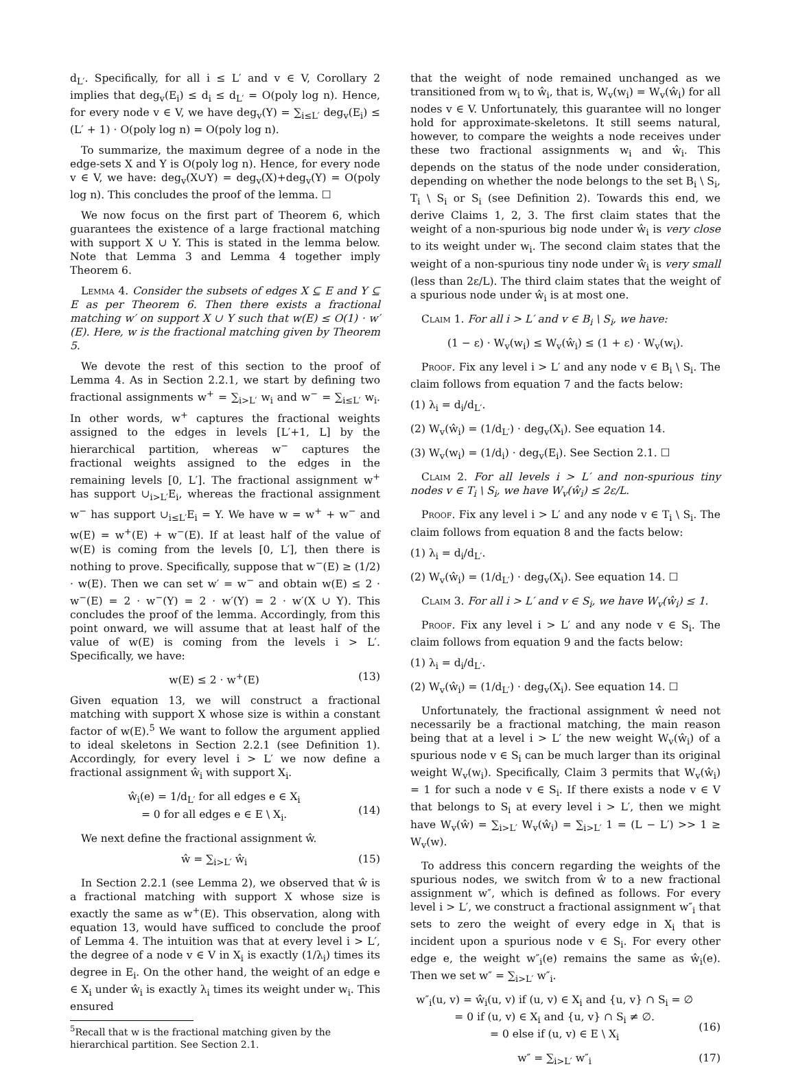d<sub>L′</sub>. Specifically, for all i ≤ L′ and v ∈ V, Corollary 2 implies that deg<sub>v</sub>(E<sub>i</sub>) ≤ d<sub>i</sub> ≤ d<sub>L′</sub> = O(poly log n). Hence, for every node v ∈ V, we have deg<sub>v</sub>(Y) = ∑<sub>i≤L′</sub> deg<sub>v</sub>(E<sub>i</sub>) ≤ (L′ + 1) · O(poly log n) = O(poly log n).
To summarize, the maximum degree of a node in the edge-sets X and Y is O(poly log n). Hence, for every node v ∈ V, we have: deg<sub>v</sub>(X∪Y) = deg<sub>v</sub>(X)+deg<sub>v</sub>(Y) = O(poly log n). This concludes the proof of the lemma. ☐
We now focus on the first part of Theorem 6, which guarantees the existence of a large fractional matching with support X ∪ Y. This is stated in the lemma below. Note that Lemma 3 and Lemma 4 together imply Theorem 6.
Lemma 4. Consider the subsets of edges X ⊆ E and Y ⊆ E as per Theorem 6. Then there exists a fractional matching w′ on support X ∪ Y such that w(E) ≤ O(1) · w′(E). Here, w is the fractional matching given by Theorem 5.
We devote the rest of this section to the proof of Lemma 4. As in Section 2.2.1, we start by defining two fractional assignments w<sup>+</sup> = ∑<sub>i>L′</sub> w<sub>i</sub> and w<sup>−</sup> = ∑<sub>i≤L′</sub> w<sub>i</sub>. In other words, w<sup>+</sup> captures the fractional weights assigned to the edges in levels [L′+1, L] by the hierarchical partition, whereas w<sup>−</sup> captures the fractional weights assigned to the edges in the remaining levels [0, L′]. The fractional assignment w<sup>+</sup> has support ∪<sub>i>L′</sub>E<sub>i</sub>, whereas the fractional assignment w<sup>−</sup> has support ∪<sub>i≤L′</sub>E<sub>i</sub> = Y. We have w = w<sup>+</sup> + w<sup>−</sup> and w(E) = w<sup>+</sup>(E) + w<sup>−</sup>(E). If at least half of the value of w(E) is coming from the levels [0, L′], then there is nothing to prove. Specifically, suppose that w<sup>−</sup>(E) ≥ (1/2) · w(E). Then we can set w′ = w<sup>−</sup> and obtain w(E) ≤ 2 · w<sup>−</sup>(E) = 2 · w<sup>−</sup>(Y) = 2 · w′(Y) = 2 · w′(X ∪ Y). This concludes the proof of the lemma. Accordingly, from this point onward, we will assume that at least half of the value of w(E) is coming from the levels i > L′. Specifically, we have:
w(E) ≤ 2 · w<sup>+</sup>(E) (13)
Given equation 13, we will construct a fractional matching with support X whose size is within a constant factor of w(E).<sup>5</sup> We want to follow the argument applied to ideal skeletons in Section 2.2.1 (see Definition 1). Accordingly, for every level i > L′ we now define a fractional assignment ŵ<sub>i</sub> with support X<sub>i</sub>.
ŵ<sub>i</sub>(e) = 1/d<sub>L′</sub> for all edges e ∈ X<sub>i</sub>
= 0 for all edges e ∈ E \ X<sub>i</sub>.
(14)
We next define the fractional assignment ŵ.
ŵ = ∑<sub>i>L′</sub> ŵ<sub>i</sub> (15)
In Section 2.2.1 (see Lemma 2), we observed that ŵ is a fractional matching with support X whose size is exactly the same as w<sup>+</sup>(E). This observation, along with equation 13, would have sufficed to conclude the proof of Lemma 4. The intuition was that at every level i > L′, the degree of a node v ∈ V in X<sub>i</sub> is exactly (1/λ<sub>i</sub>) times its degree in E<sub>i</sub>. On the other hand, the weight of an edge e ∈ X<sub>i</sub> under ŵ<sub>i</sub> is exactly λ<sub>i</sub> times its weight under w<sub>i</sub>. This ensured
<sup>5</sup> Recall that w is the fractional matching given by the hierarchical partition. See Section 2.1.
that the weight of node remained unchanged as we transitioned from w<sub>i</sub> to ŵ<sub>i</sub>, that is, W<sub>v</sub>(w<sub>i</sub>) = W<sub>v</sub>(ŵ<sub>i</sub>) for all nodes v ∈ V. Unfortunately, this guarantee will no longer hold for approximate-skeletons. It still seems natural, however, to compare the weights a node receives under these two fractional assignments w<sub>i</sub> and ŵ<sub>i</sub>. This depends on the status of the node under consideration, depending on whether the node belongs to the set B<sub>i</sub> \ S<sub>i</sub>, T<sub>i</sub> \ S<sub>i</sub> or S<sub>i</sub> (see Definition 2). Towards this end, we derive Claims 1, 2, 3. The first claim states that the weight of a non-spurious big node under ŵ<sub>i</sub> is very close to its weight under w<sub>i</sub>. The second claim states that the weight of a non-spurious tiny node under ŵ<sub>i</sub> is very small (less than 2ε/L). The third claim states that the weight of a spurious node under ŵ<sub>i</sub> is at most one.
Claim 1. For all i > L′ and v ∈ B<sub>i</sub> \ S<sub>i</sub>, we have:
(1 − ε) · W<sub>v</sub>(w<sub>i</sub>) ≤ W<sub>v</sub>(ŵ<sub>i</sub>) ≤ (1 + ε) · W<sub>v</sub>(w<sub>i</sub>).
Proof. Fix any level i > L′ and any node v ∈ B<sub>i</sub> \ S<sub>i</sub>. The claim follows from equation 7 and the facts below:
(1) λ<sub>i</sub> = d<sub>i</sub>/d<sub>L′</sub>.
(2) W<sub>v</sub>(ŵ<sub>i</sub>) = (1/d<sub>L′</sub>) · deg<sub>v</sub>(X<sub>i</sub>). See equation 14.
(3) W<sub>v</sub>(w<sub>i</sub>) = (1/d<sub>i</sub>) · deg<sub>v</sub>(E<sub>i</sub>). See Section 2.1. ☐
Claim 2. For all levels i > L′ and non-spurious tiny nodes v ∈ T<sub>i</sub> \ S<sub>i</sub>, we have W<sub>v</sub>(ŵ<sub>i</sub>) ≤ 2ε/L.
Proof. Fix any level i > L′ and any node v ∈ T<sub>i</sub> \ S<sub>i</sub>. The claim follows from equation 8 and the facts below:
(1) λ<sub>i</sub> = d<sub>i</sub>/d<sub>L′</sub>.
(2) W<sub>v</sub>(ŵ<sub>i</sub>) = (1/d<sub>L′</sub>) · deg<sub>v</sub>(X<sub>i</sub>). See equation 14. ☐
Claim 3. For all i > L′ and v ∈ S<sub>i</sub>, we have W<sub>v</sub>(ŵ<sub>i</sub>) ≤ 1.
Proof. Fix any level i > L′ and any node v ∈ S<sub>i</sub>. The claim follows from equation 9 and the facts below:
(1) λ<sub>i</sub> = d<sub>i</sub>/d<sub>L′</sub>.
(2) W<sub>v</sub>(ŵ<sub>i</sub>) = (1/d<sub>L′</sub>) · deg<sub>v</sub>(X<sub>i</sub>). See equation 14. ☐
Unfortunately, the fractional assignment ŵ need not necessarily be a fractional matching, the main reason being that at a level i > L′ the new weight W<sub>v</sub>(ŵ<sub>i</sub>) of a spurious node v ∈ S<sub>i</sub> can be much larger than its original weight W<sub>v</sub>(w<sub>i</sub>). Specifically, Claim 3 permits that W<sub>v</sub>(ŵ<sub>i</sub>) = 1 for such a node v ∈ S<sub>i</sub>. If there exists a node v ∈ V that belongs to S<sub>i</sub> at every level i > L′, then we might have W<sub>v</sub>(ŵ) = ∑<sub>i>L′</sub> W<sub>v</sub>(ŵ<sub>i</sub>) = ∑<sub>i>L′</sub> 1 = (L − L′) >> 1 ≥ W<sub>v</sub>(w).
To address this concern regarding the weights of the spurious nodes, we switch from ŵ to a new fractional assignment w″, which is defined as follows. For every level i > L′, we construct a fractional assignment w″<sub>i</sub> that sets to zero the weight of every edge in X<sub>i</sub> that is incident upon a spurious node v ∈ S<sub>i</sub>. For every other edge e, the weight w″<sub>i</sub>(e) remains the same as ŵ<sub>i</sub>(e). Then we set w″ = ∑<sub>i>L′</sub> w″<sub>i</sub>.
w″<sub>i</sub>(u, v) = ŵ<sub>i</sub>(u, v) if (u, v) ∈ X<sub>i</sub> and {u, v} ∩ S<sub>i</sub> = ∅
= 0 if (u, v) ∈ X<sub>i</sub> and {u, v} ∩ S<sub>i</sub> ≠ ∅.
= 0 else if (u, v) ∈ E \ X<sub>i</sub>
(16)
w″ = ∑<sub>i>L′</sub> w″<sub>i</sub> (17)